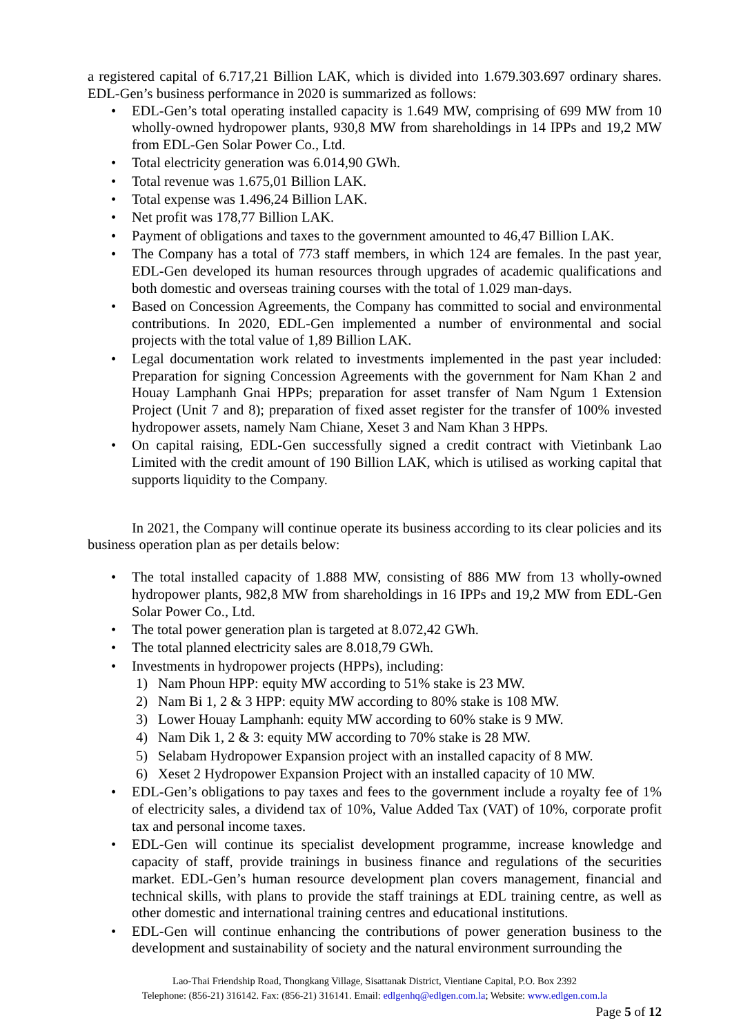a registered capital of 6.717,21 Billion LAK, which is divided into 1.679.303.697 ordinary shares. EDL-Gen’s business performance in 2020 is summarized as follows:
• EDL-Gen’s total operating installed capacity is 1.649 MW, comprising of 699 MW from 10 wholly-owned hydropower plants, 930,8 MW from shareholdings in 14 IPPs and 19,2 MW from EDL-Gen Solar Power Co., Ltd.
• Total electricity generation was 6.014,90 GWh.
• Total revenue was 1.675,01 Billion LAK.
• Total expense was 1.496,24 Billion LAK.
• Net profit was 178,77 Billion LAK.
• Payment of obligations and taxes to the government amounted to 46,47 Billion LAK.
• The Company has a total of 773 staff members, in which 124 are females. In the past year, EDL-Gen developed its human resources through upgrades of academic qualifications and both domestic and overseas training courses with the total of 1.029 man-days.
• Based on Concession Agreements, the Company has committed to social and environmental contributions. In 2020, EDL-Gen implemented a number of environmental and social projects with the total value of 1,89 Billion LAK.
• Legal documentation work related to investments implemented in the past year included: Preparation for signing Concession Agreements with the government for Nam Khan 2 and Houay Lamphanh Gnai HPPs; preparation for asset transfer of Nam Ngum 1 Extension Project (Unit 7 and 8); preparation of fixed asset register for the transfer of 100% invested hydropower assets, namely Nam Chiane, Xeset 3 and Nam Khan 3 HPPs.
• On capital raising, EDL-Gen successfully signed a credit contract with Vietinbank Lao Limited with the credit amount of 190 Billion LAK, which is utilised as working capital that supports liquidity to the Company.
In 2021, the Company will continue operate its business according to its clear policies and its business operation plan as per details below:
• The total installed capacity of 1.888 MW, consisting of 886 MW from 13 wholly-owned hydropower plants, 982,8 MW from shareholdings in 16 IPPs and 19,2 MW from EDL-Gen Solar Power Co., Ltd.
• The total power generation plan is targeted at 8.072,42 GWh.
• The total planned electricity sales are 8.018,79 GWh.
• Investments in hydropower projects (HPPs), including:
1) Nam Phoun HPP: equity MW according to 51% stake is 23 MW.
2) Nam Bi 1, 2 & 3 HPP: equity MW according to 80% stake is 108 MW.
3) Lower Houay Lamphanh: equity MW according to 60% stake is 9 MW.
4) Nam Dik 1, 2 & 3: equity MW according to 70% stake is 28 MW.
5) Selabam Hydropower Expansion project with an installed capacity of 8 MW.
6) Xeset 2 Hydropower Expansion Project with an installed capacity of 10 MW.
• EDL-Gen’s obligations to pay taxes and fees to the government include a royalty fee of 1% of electricity sales, a dividend tax of 10%, Value Added Tax (VAT) of 10%, corporate profit tax and personal income taxes.
• EDL-Gen will continue its specialist development programme, increase knowledge and capacity of staff, provide trainings in business finance and regulations of the securities market. EDL-Gen’s human resource development plan covers management, financial and technical skills, with plans to provide the staff trainings at EDL training centre, as well as other domestic and international training centres and educational institutions.
• EDL-Gen will continue enhancing the contributions of power generation business to the development and sustainability of society and the natural environment surrounding the
Lao-Thai Friendship Road, Thongkang Village, Sisattanak District, Vientiane Capital, P.O. Box 2392
Telephone: (856-21) 316142. Fax: (856-21) 316141. Email: edlgenhq@edlgen.com.la; Website: www.edlgen.com.la
Page 5 of 12